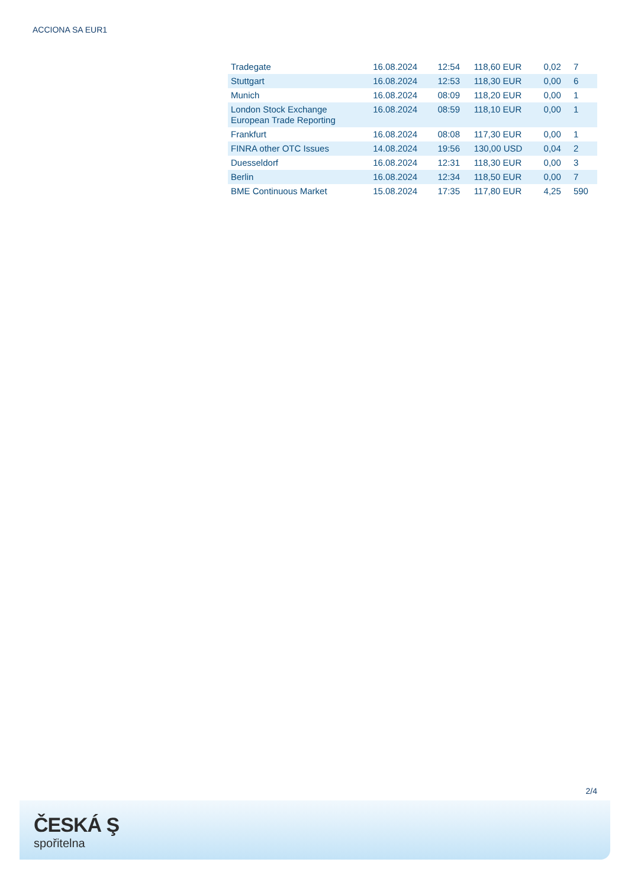ACCIONA SA EUR1
| Tradegate | 16.08.2024 | 12:54 | 118,60 EUR | 0,02 | 7 |
| Stuttgart | 16.08.2024 | 12:53 | 118,30 EUR | 0,00 | 6 |
| Munich | 16.08.2024 | 08:09 | 118,20 EUR | 0,00 | 1 |
| London Stock Exchange European Trade Reporting | 16.08.2024 | 08:59 | 118,10 EUR | 0,00 | 1 |
| Frankfurt | 16.08.2024 | 08:08 | 117,30 EUR | 0,00 | 1 |
| FINRA other OTC Issues | 14.08.2024 | 19:56 | 130,00 USD | 0,04 | 2 |
| Duesseldorf | 16.08.2024 | 12:31 | 118,30 EUR | 0,00 | 3 |
| Berlin | 16.08.2024 | 12:34 | 118,50 EUR | 0,00 | 7 |
| BME Continuous Market | 15.08.2024 | 17:35 | 117,80 EUR | 4,25 | 590 |
2/4
ČESKÁ Ş
spořitelna